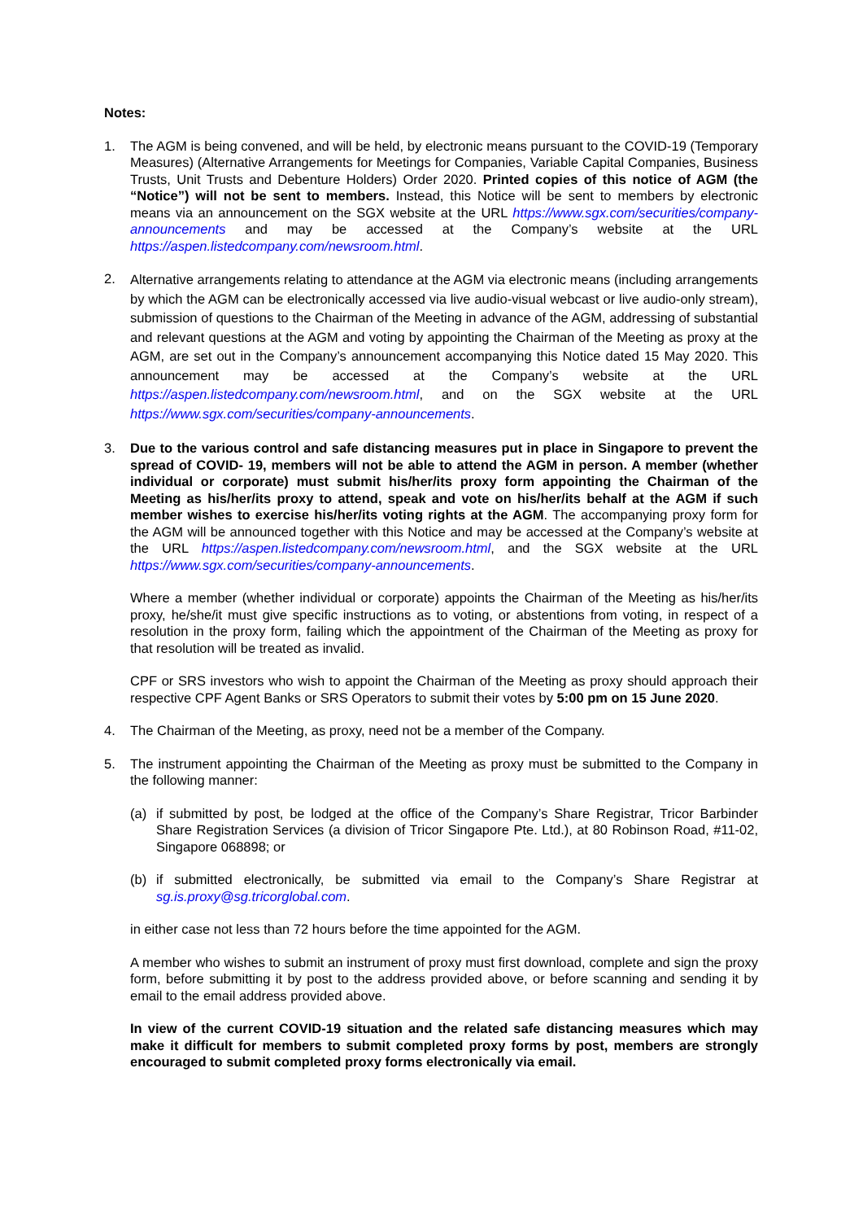Notes:
1. The AGM is being convened, and will be held, by electronic means pursuant to the COVID-19 (Temporary Measures) (Alternative Arrangements for Meetings for Companies, Variable Capital Companies, Business Trusts, Unit Trusts and Debenture Holders) Order 2020. Printed copies of this notice of AGM (the “Notice”) will not be sent to members. Instead, this Notice will be sent to members by electronic means via an announcement on the SGX website at the URL https://www.sgx.com/securities/company-announcements and may be accessed at the Company’s website at the URL https://aspen.listedcompany.com/newsroom.html.
2.
Alternative arrangements relating to attendance at the AGM via electronic means (including arrangements by which the AGM can be electronically accessed via live audio-visual webcast or live audio-only stream), submission of questions to the Chairman of the Meeting in advance of the AGM, addressing of substantial and relevant questions at the AGM and voting by appointing the Chairman of the Meeting as proxy at the AGM, are set out in the Company’s announcement accompanying this Notice dated 15 May 2020. This announcement may be accessed at the Company’s website at the URL https://aspen.listedcompany.com/newsroom.html, and on the SGX website at the URL https://www.sgx.com/securities/company-announcements.
3. Due to the various control and safe distancing measures put in place in Singapore to prevent the spread of COVID- 19, members will not be able to attend the AGM in person. A member (whether individual or corporate) must submit his/her/its proxy form appointing the Chairman of the Meeting as his/her/its proxy to attend, speak and vote on his/her/its behalf at the AGM if such member wishes to exercise his/her/its voting rights at the AGM. The accompanying proxy form for the AGM will be announced together with this Notice and may be accessed at the Company’s website at the URL https://aspen.listedcompany.com/newsroom.html, and the SGX website at the URL https://www.sgx.com/securities/company-announcements.
Where a member (whether individual or corporate) appoints the Chairman of the Meeting as his/her/its proxy, he/she/it must give specific instructions as to voting, or abstentions from voting, in respect of a resolution in the proxy form, failing which the appointment of the Chairman of the Meeting as proxy for that resolution will be treated as invalid.
CPF or SRS investors who wish to appoint the Chairman of the Meeting as proxy should approach their respective CPF Agent Banks or SRS Operators to submit their votes by 5:00 pm on 15 June 2020.
4. The Chairman of the Meeting, as proxy, need not be a member of the Company.
5. The instrument appointing the Chairman of the Meeting as proxy must be submitted to the Company in the following manner:
(a) if submitted by post, be lodged at the office of the Company’s Share Registrar, Tricor Barbinder Share Registration Services (a division of Tricor Singapore Pte. Ltd.), at 80 Robinson Road, #11-02, Singapore 068898; or
(b) if submitted electronically, be submitted via email to the Company’s Share Registrar at sg.is.proxy@sg.tricorglobal.com.
in either case not less than 72 hours before the time appointed for the AGM.
A member who wishes to submit an instrument of proxy must first download, complete and sign the proxy form, before submitting it by post to the address provided above, or before scanning and sending it by email to the email address provided above.
In view of the current COVID-19 situation and the related safe distancing measures which may make it difficult for members to submit completed proxy forms by post, members are strongly encouraged to submit completed proxy forms electronically via email.